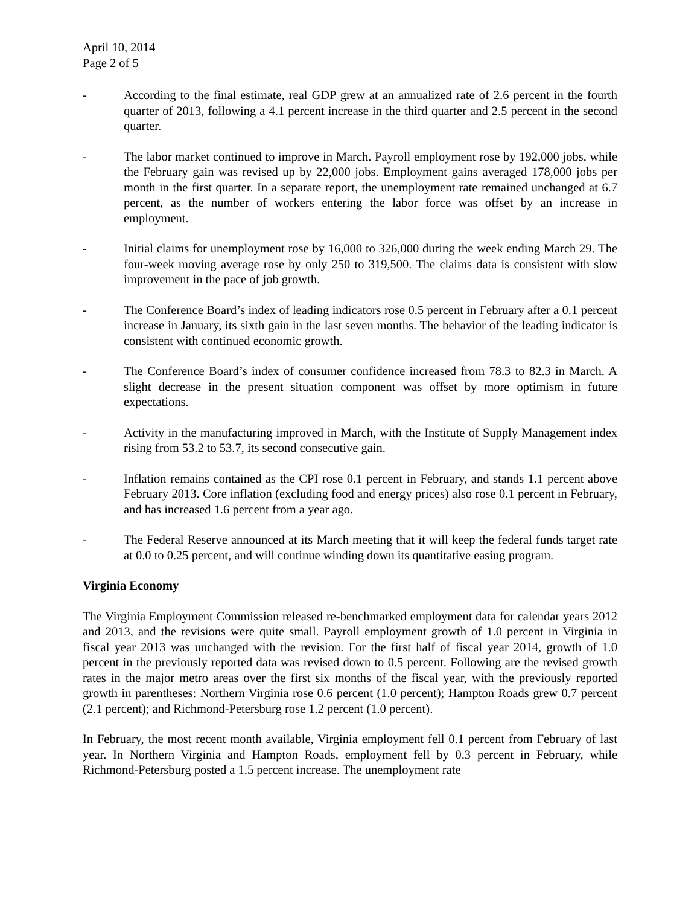April 10, 2014
Page 2 of 5
- According to the final estimate, real GDP grew at an annualized rate of 2.6 percent in the fourth quarter of 2013, following a 4.1 percent increase in the third quarter and 2.5 percent in the second quarter.
- The labor market continued to improve in March. Payroll employment rose by 192,000 jobs, while the February gain was revised up by 22,000 jobs. Employment gains averaged 178,000 jobs per month in the first quarter. In a separate report, the unemployment rate remained unchanged at 6.7 percent, as the number of workers entering the labor force was offset by an increase in employment.
- Initial claims for unemployment rose by 16,000 to 326,000 during the week ending March 29. The four-week moving average rose by only 250 to 319,500. The claims data is consistent with slow improvement in the pace of job growth.
- The Conference Board’s index of leading indicators rose 0.5 percent in February after a 0.1 percent increase in January, its sixth gain in the last seven months. The behavior of the leading indicator is consistent with continued economic growth.
- The Conference Board’s index of consumer confidence increased from 78.3 to 82.3 in March. A slight decrease in the present situation component was offset by more optimism in future expectations.
- Activity in the manufacturing improved in March, with the Institute of Supply Management index rising from 53.2 to 53.7, its second consecutive gain.
- Inflation remains contained as the CPI rose 0.1 percent in February, and stands 1.1 percent above February 2013. Core inflation (excluding food and energy prices) also rose 0.1 percent in February, and has increased 1.6 percent from a year ago.
- The Federal Reserve announced at its March meeting that it will keep the federal funds target rate at 0.0 to 0.25 percent, and will continue winding down its quantitative easing program.
Virginia Economy
The Virginia Employment Commission released re-benchmarked employment data for calendar years 2012 and 2013, and the revisions were quite small. Payroll employment growth of 1.0 percent in Virginia in fiscal year 2013 was unchanged with the revision. For the first half of fiscal year 2014, growth of 1.0 percent in the previously reported data was revised down to 0.5 percent. Following are the revised growth rates in the major metro areas over the first six months of the fiscal year, with the previously reported growth in parentheses: Northern Virginia rose 0.6 percent (1.0 percent); Hampton Roads grew 0.7 percent (2.1 percent); and Richmond-Petersburg rose 1.2 percent (1.0 percent).
In February, the most recent month available, Virginia employment fell 0.1 percent from February of last year. In Northern Virginia and Hampton Roads, employment fell by 0.3 percent in February, while Richmond-Petersburg posted a 1.5 percent increase. The unemployment rate